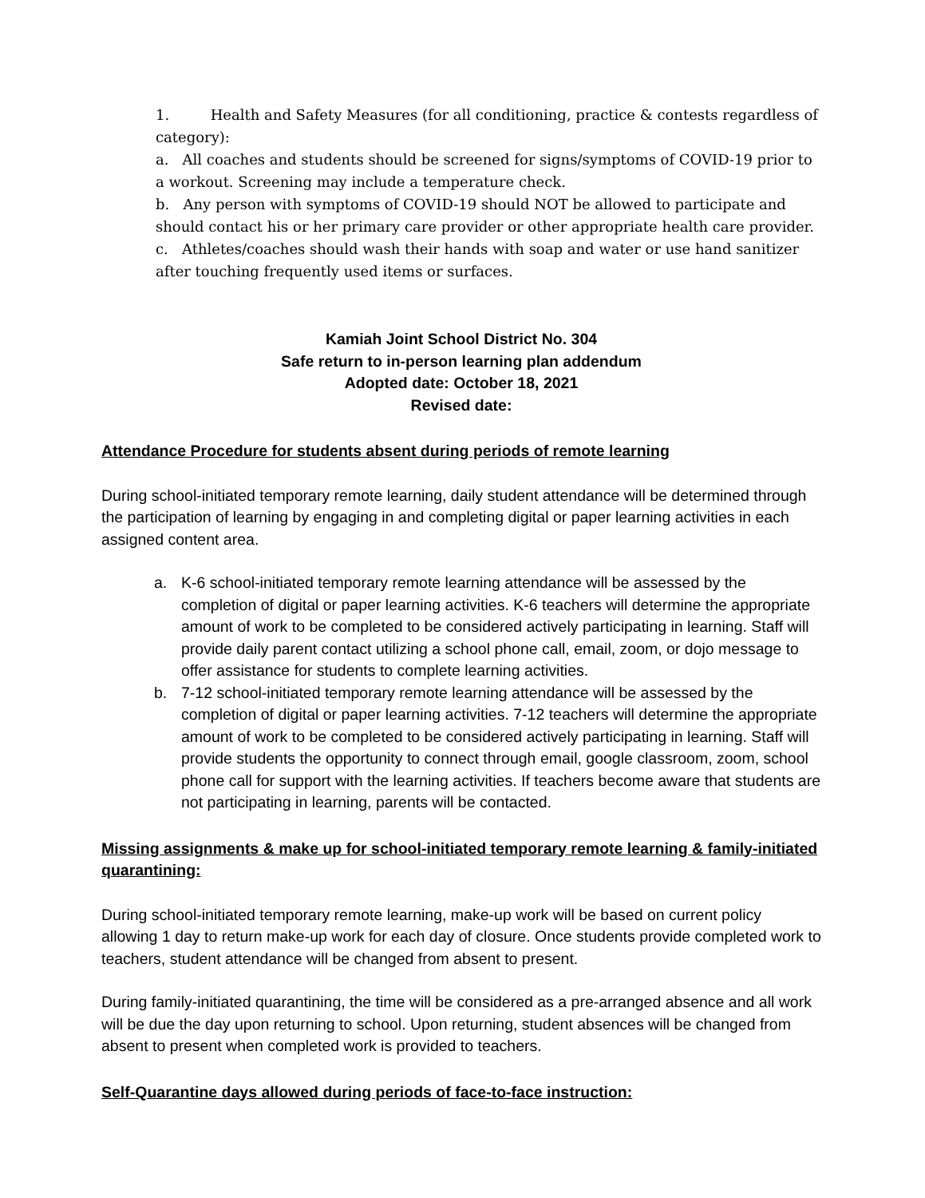1. Health and Safety Measures (for all conditioning, practice & contests regardless of category):
a. All coaches and students should be screened for signs/symptoms of COVID-19 prior to a workout. Screening may include a temperature check.
b. Any person with symptoms of COVID-19 should NOT be allowed to participate and should contact his or her primary care provider or other appropriate health care provider.
c. Athletes/coaches should wash their hands with soap and water or use hand sanitizer after touching frequently used items or surfaces.
Kamiah Joint School District No. 304
Safe return to in-person learning plan addendum
Adopted date: October 18, 2021
Revised date:
Attendance Procedure for students absent during periods of remote learning
During school-initiated temporary remote learning, daily student attendance will be determined through the participation of learning by engaging in and completing digital or paper learning activities in each assigned content area.
a. K-6 school-initiated temporary remote learning attendance will be assessed by the completion of digital or paper learning activities. K-6 teachers will determine the appropriate amount of work to be completed to be considered actively participating in learning. Staff will provide daily parent contact utilizing a school phone call, email, zoom, or dojo message to offer assistance for students to complete learning activities.
b. 7-12 school-initiated temporary remote learning attendance will be assessed by the completion of digital or paper learning activities. 7-12 teachers will determine the appropriate amount of work to be completed to be considered actively participating in learning. Staff will provide students the opportunity to connect through email, google classroom, zoom, school phone call for support with the learning activities. If teachers become aware that students are not participating in learning, parents will be contacted.
Missing assignments & make up for school-initiated temporary remote learning & family-initiated quarantining:
During school-initiated temporary remote learning, make-up work will be based on current policy allowing 1 day to return make-up work for each day of closure. Once students provide completed work to teachers, student attendance will be changed from absent to present.
During family-initiated quarantining, the time will be considered as a pre-arranged absence and all work will be due the day upon returning to school. Upon returning, student absences will be changed from absent to present when completed work is provided to teachers.
Self-Quarantine days allowed during periods of face-to-face instruction: